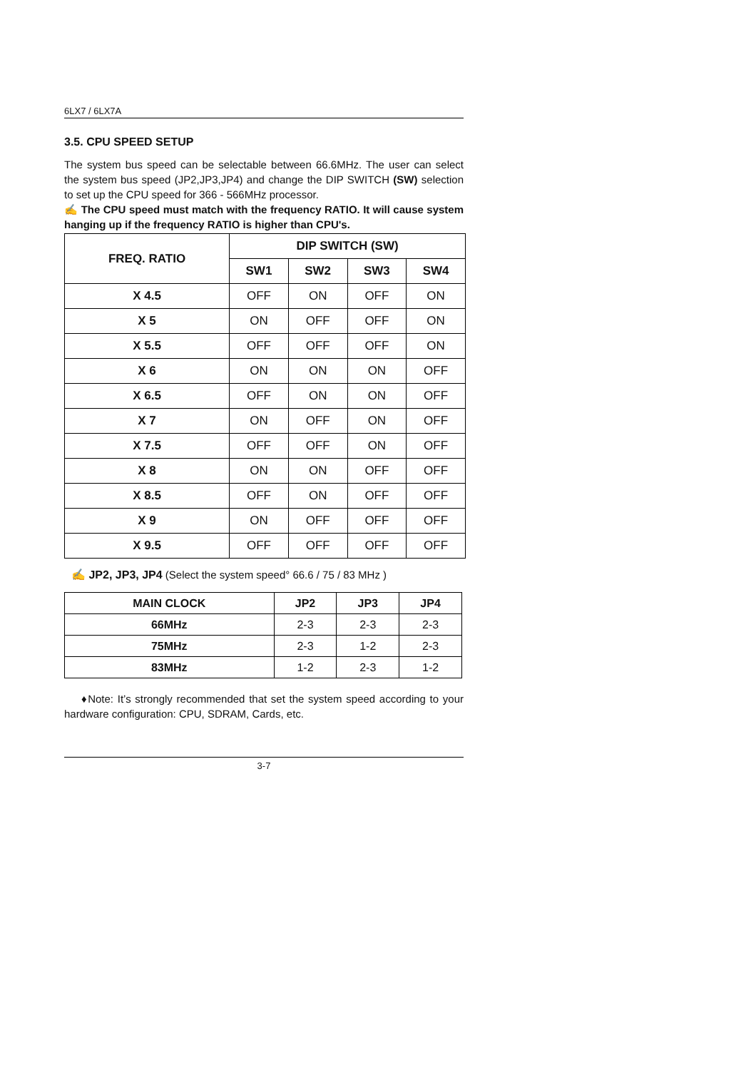6LX7 / 6LX7A
3.5. CPU SPEED SETUP
The system bus speed can be selectable between 66.6MHz. The user can select the system bus speed (JP2,JP3,JP4) and change the DIP SWITCH (SW) selection to set up the CPU speed for 366 - 566MHz processor.
✍ The CPU speed must match with the frequency RATIO. It will cause system hanging up if the frequency RATIO is higher than CPU's.
| FREQ. RATIO | DIP SWITCH (SW) | | | |
| --- | --- | --- | --- | --- |
| | SW1 | SW2 | SW3 | SW4 |
| X 4.5 | OFF | ON | OFF | ON |
| X 5 | ON | OFF | OFF | ON |
| X 5.5 | OFF | OFF | OFF | ON |
| X 6 | ON | ON | ON | OFF |
| X 6.5 | OFF | ON | ON | OFF |
| X 7 | ON | OFF | ON | OFF |
| X 7.5 | OFF | OFF | ON | OFF |
| X 8 | ON | ON | OFF | OFF |
| X 8.5 | OFF | ON | OFF | OFF |
| X 9 | ON | OFF | OFF | OFF |
| X 9.5 | OFF | OFF | OFF | OFF |
✍ JP2, JP3, JP4 (Select the system speed° 66.6 / 75 / 83 MHz )
| MAIN CLOCK | JP2 | JP3 | JP4 |
| --- | --- | --- | --- |
| 66MHz | 2-3 | 2-3 | 2-3 |
| 75MHz | 2-3 | 1-2 | 2-3 |
| 83MHz | 1-2 | 2-3 | 1-2 |
♦Note: It’s strongly recommended that set the system speed according to your hardware configuration: CPU, SDRAM, Cards, etc.
3-7